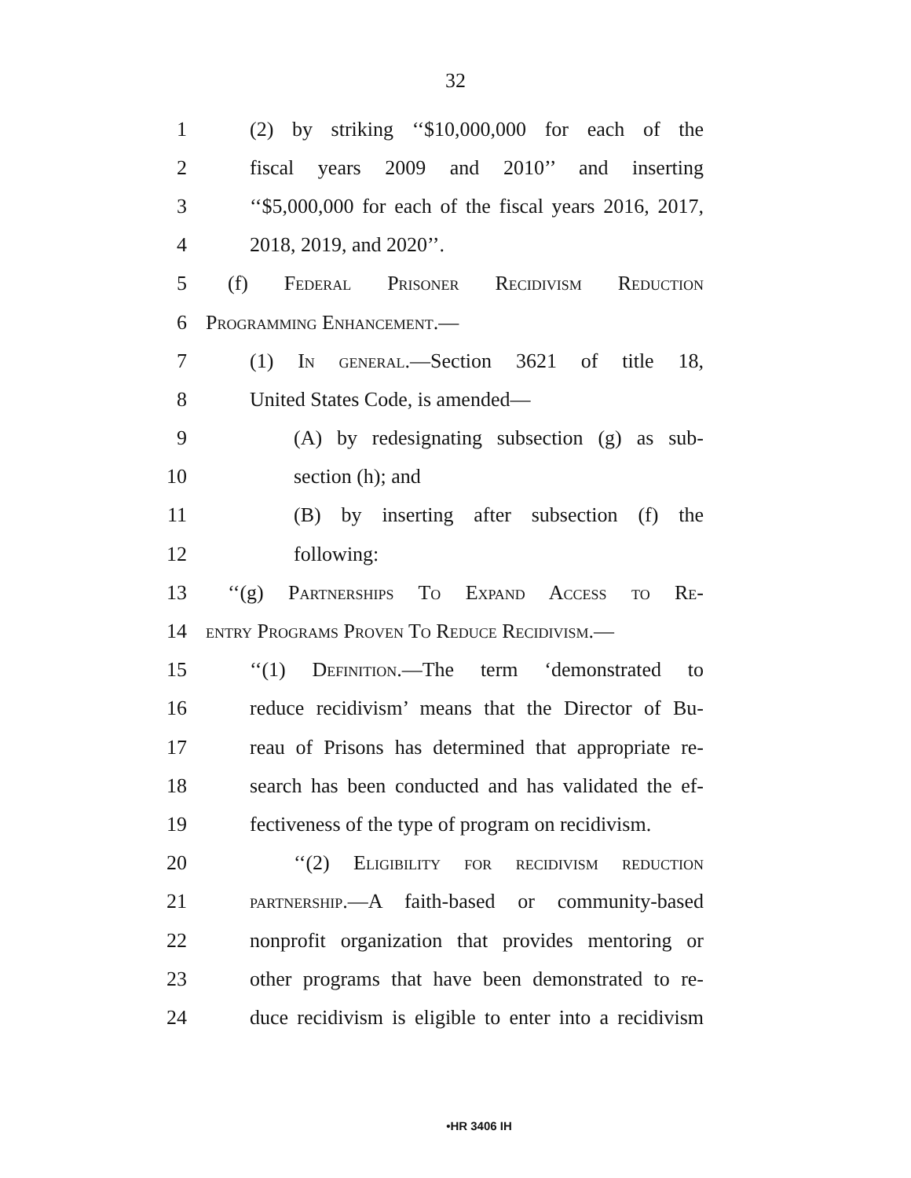32
1 (2) by striking ‘‘$10,000,000 for each of the
2 fiscal years 2009 and 2010’’ and inserting
3 ‘‘$5,000,000 for each of the fiscal years 2016, 2017,
4 2018, 2019, and 2020’’.
5 (f) Federal Prisoner Recidivism Reduction
6 Programming Enhancement.—
7 (1) In general.—Section 3621 of title 18,
8 United States Code, is amended—
9 (A) by redesignating subsection (g) as sub-
10 section (h); and
11 (B) by inserting after subsection (f) the
12 following:
13 ‘‘(g) Partnerships To Expand Access to Re-
14 entry Programs Proven To Reduce Recidivism.—
15 ‘‘(1) Definition.—The term ‘demonstrated to
16 reduce recidivism’ means that the Director of Bu-
17 reau of Prisons has determined that appropriate re-
18 search has been conducted and has validated the ef-
19 fectiveness of the type of program on recidivism.
20 ‘‘(2) Eligibility for recidivism reduction
21 partnership.—A faith-based or community-based
22 nonprofit organization that provides mentoring or
23 other programs that have been demonstrated to re-
24 duce recidivism is eligible to enter into a recidivism
•HR 3406 IH